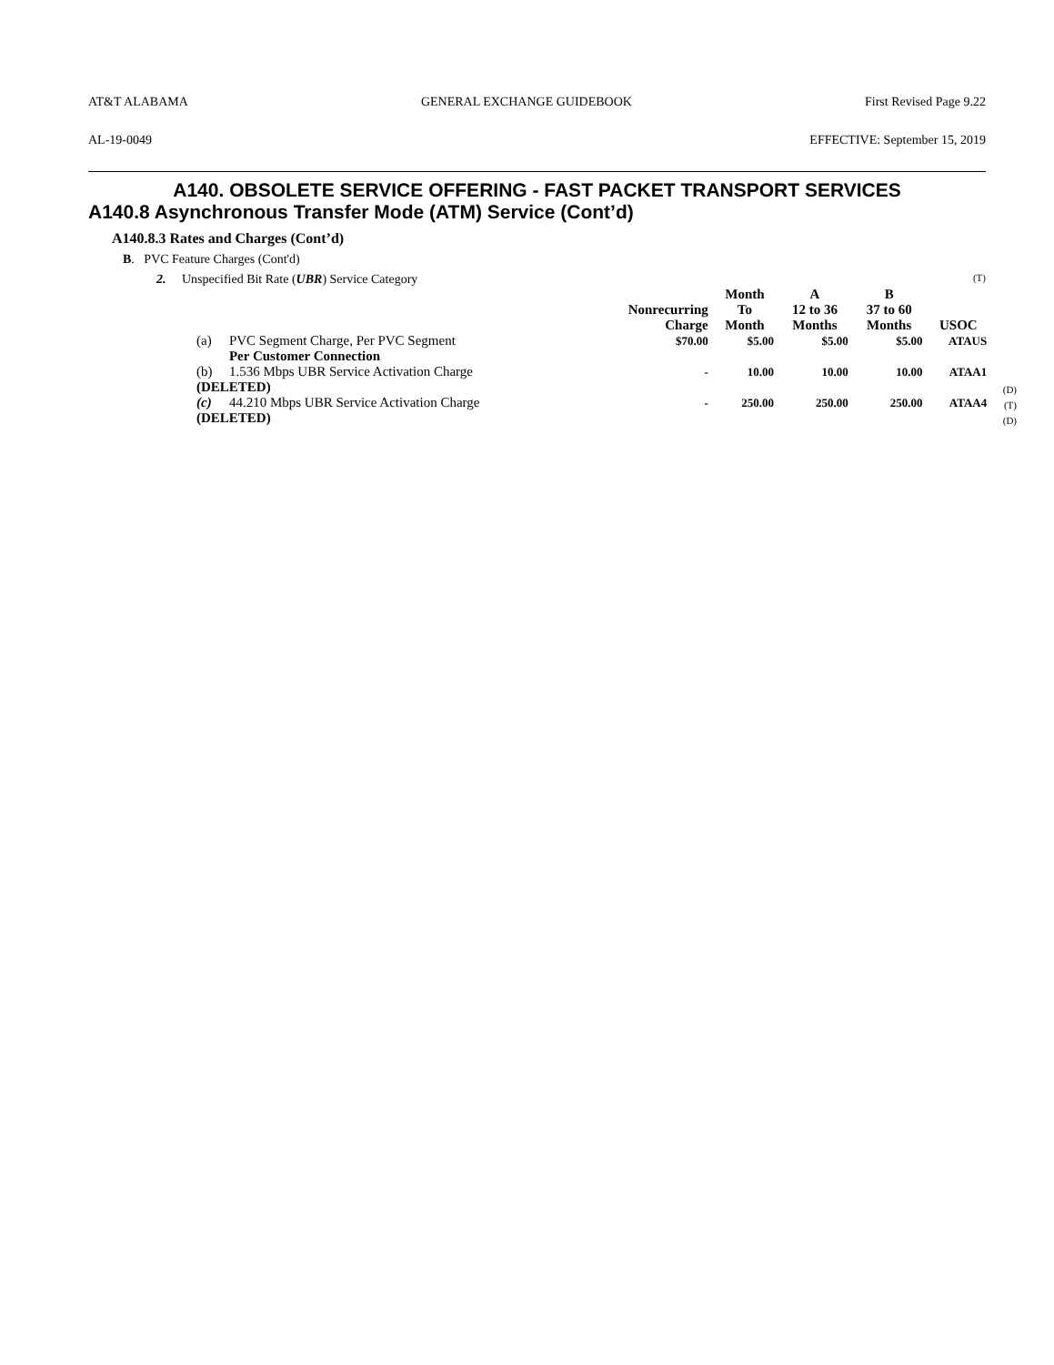AT&T ALABAMA GENERAL EXCHANGE GUIDEBOOK First Revised Page 9.22
AL-19-0049 EFFECTIVE: September 15, 2019
A140. OBSOLETE SERVICE OFFERING - FAST PACKET TRANSPORT SERVICES
A140.8 Asynchronous Transfer Mode (ATM) Service (Cont’d)
A140.8.3 Rates and Charges (Cont’d)
B. PVC Feature Charges (Cont'd)
2. Unspecified Bit Rate (UBR) Service Category (T)
| | | Nonrecurring Charge | Month To Month | A 12 to 36 Months | B 37 to 60 Months | USOC | |
| --- | --- | --- | --- | --- | --- | --- | --- |
| (a) | PVC Segment Charge, Per PVC Segment | $70.00 | $5.00 | $5.00 | $5.00 | ATAUS | |
| | Per Customer Connection | | | | | | |
| (b) | 1.536 Mbps UBR Service Activation Charge | - | 10.00 | 10.00 | 10.00 | ATAA1 | |
| (DELETED) | | | | | | | (D) |
| (c) | 44.210 Mbps UBR Service Activation Charge | - | 250.00 | 250.00 | 250.00 | ATAA4 | (T) |
| (DELETED) | | | | | | | (D) |